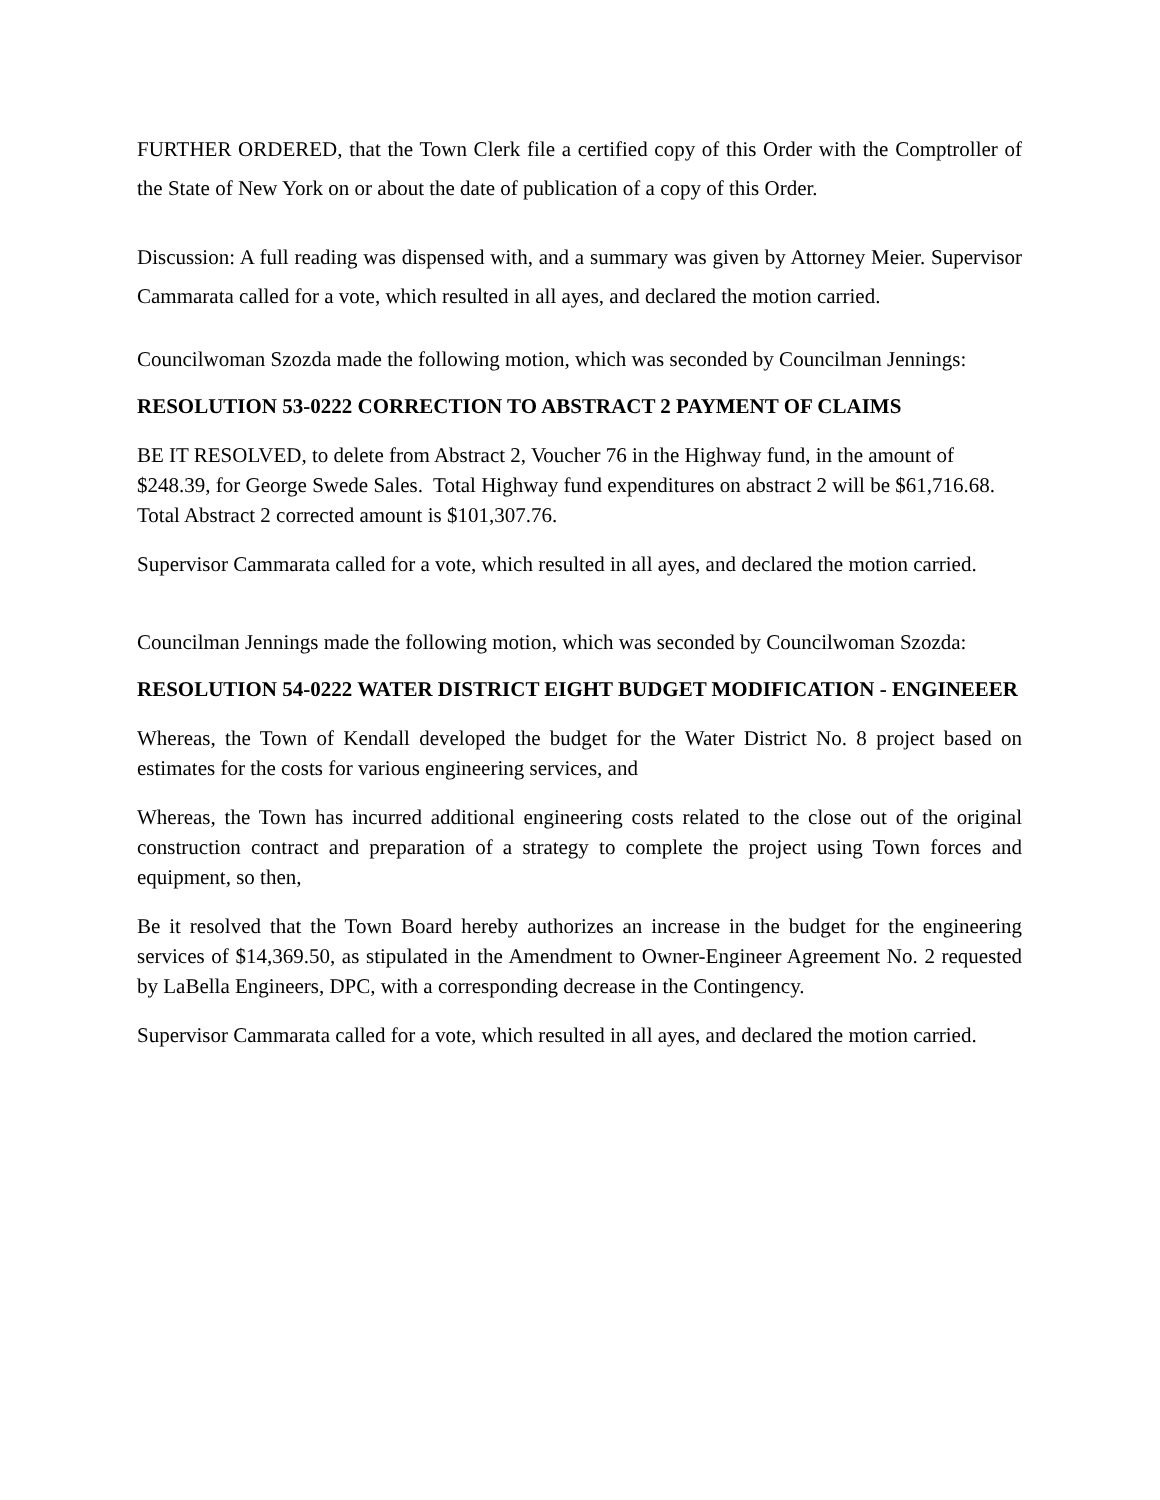FURTHER ORDERED, that the Town Clerk file a certified copy of this Order with the Comptroller of the State of New York on or about the date of publication of a copy of this Order.
Discussion: A full reading was dispensed with, and a summary was given by Attorney Meier. Supervisor Cammarata called for a vote, which resulted in all ayes, and declared the motion carried.
Councilwoman Szozda made the following motion, which was seconded by Councilman Jennings:
RESOLUTION 53-0222 CORRECTION TO ABSTRACT 2 PAYMENT OF CLAIMS
BE IT RESOLVED, to delete from Abstract 2, Voucher 76 in the Highway fund, in the amount of $248.39, for George Swede Sales. Total Highway fund expenditures on abstract 2 will be $61,716.68. Total Abstract 2 corrected amount is $101,307.76.
Supervisor Cammarata called for a vote, which resulted in all ayes, and declared the motion carried.
Councilman Jennings made the following motion, which was seconded by Councilwoman Szozda:
RESOLUTION 54-0222 WATER DISTRICT EIGHT BUDGET MODIFICATION - ENGINEEER
Whereas, the Town of Kendall developed the budget for the Water District No. 8 project based on estimates for the costs for various engineering services, and
Whereas, the Town has incurred additional engineering costs related to the close out of the original construction contract and preparation of a strategy to complete the project using Town forces and equipment, so then,
Be it resolved that the Town Board hereby authorizes an increase in the budget for the engineering services of $14,369.50, as stipulated in the Amendment to Owner-Engineer Agreement No. 2 requested by LaBella Engineers, DPC, with a corresponding decrease in the Contingency.
Supervisor Cammarata called for a vote, which resulted in all ayes, and declared the motion carried.